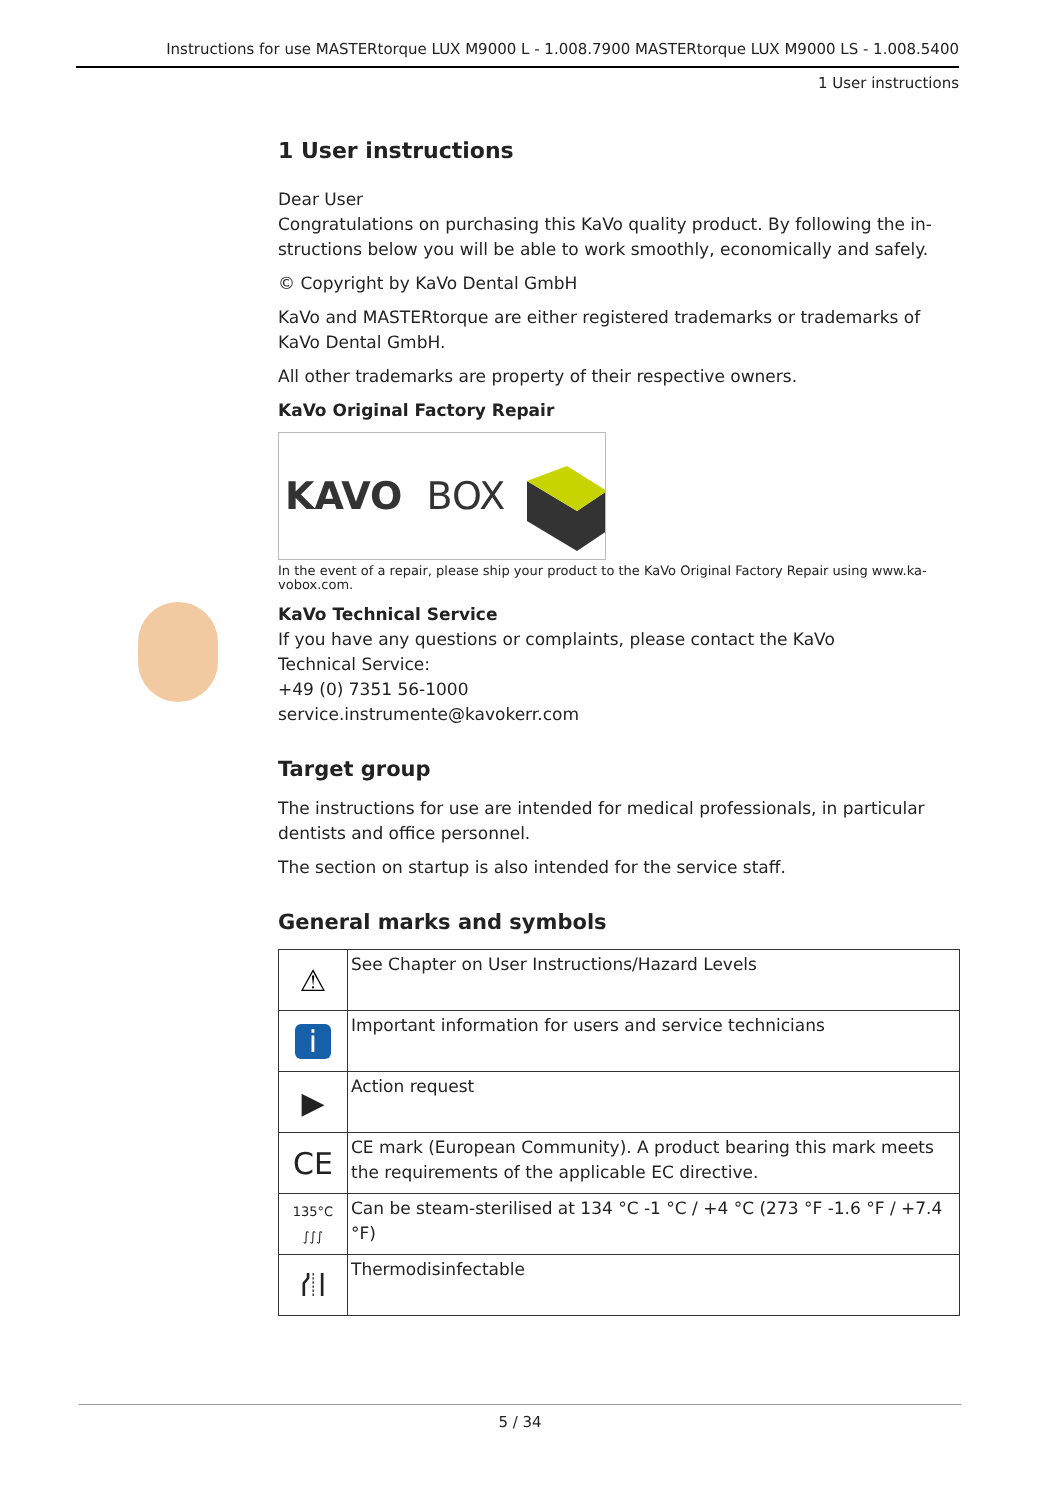Instructions for use MASTERtorque LUX M9000 L - 1.008.7900 MASTERtorque LUX M9000 LS - 1.008.5400
1 User instructions
1 User instructions
Dear User
Congratulations on purchasing this KaVo quality product. By following the in­structions below you will be able to work smoothly, economically and safely.
© Copyright by KaVo Dental GmbH
KaVo and MASTERtorque are either registered trademarks or trademarks of KaVo Dental GmbH.
All other trademarks are property of their respective owners.
KaVo Original Factory Repair
KAVO BOX
In the event of a repair, please ship your product to the KaVo Original Factory Repair using www.ka­vobox.com.
KaVo Technical Service
If you have any questions or complaints, please contact the KaVo
Technical Service:
+49 (0) 7351 56-1000
service.instrumente@kavokerr.com
Target group
The instructions for use are intended for medical professionals, in particular dentists and office personnel.
The section on startup is also intended for the service staff.
General marks and symbols
| ⚠ | See Chapter on User Instructions/Hazard Levels |
| i | Important information for users and service technicians |
| ▶ | Action request |
| CE | CE mark (European Community). A product bearing this mark meets the requirements of the applicable EC directive. |
| 135°C ∫∫∫ | Can be steam-sterilised at 134 °C -1 °C / +4 °C (273 °F -1.6 °F / +7.4 °F) |
| ⛙ | Thermodisinfectable |
5 / 34